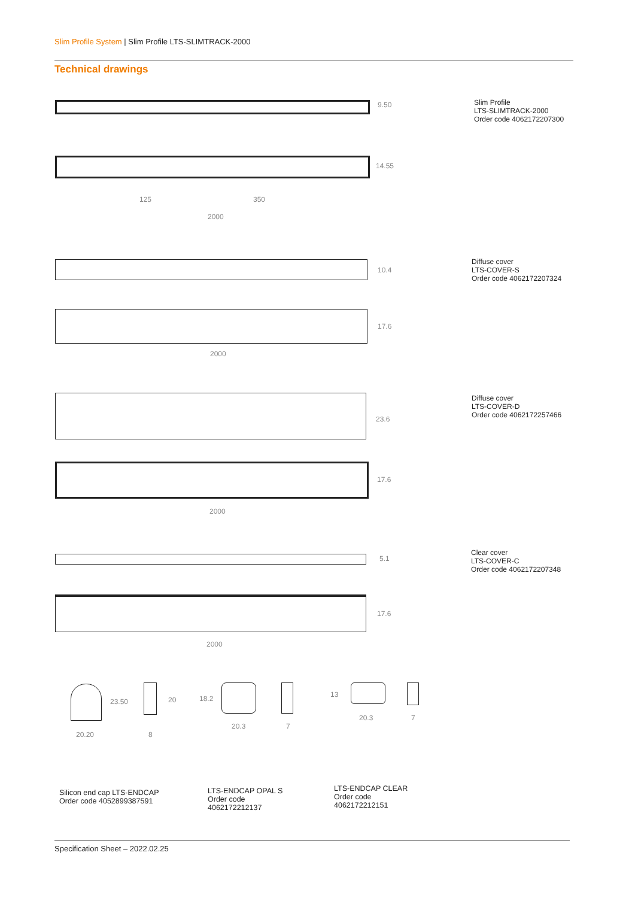Slim Profile System | Slim Profile LTS-SLIMTRACK-2000
Technical drawings
9.50
14.55
125 350
2000
Slim Profile
LTS-SLIMTRACK-2000
Order code 4062172207300
10.4
17.6
2000
Diffuse cover
LTS-COVER-S
Order code 4062172207324
23.6
17.6
2000
Diffuse cover
LTS-COVER-D
Order code 4062172257466
5.1
17.6
2000
Clear cover
LTS-COVER-C
Order code 4062172207348
23.50 20
20.20 8
18.2
20.3 7
13
20.3 7
Silicon end cap LTS-ENDCAP
Order code 4052899387591
LTS-ENDCAP OPAL S
Order code
4062172212137
LTS-ENDCAP CLEAR
Order code
4062172212151
Specification Sheet – 2022.02.25